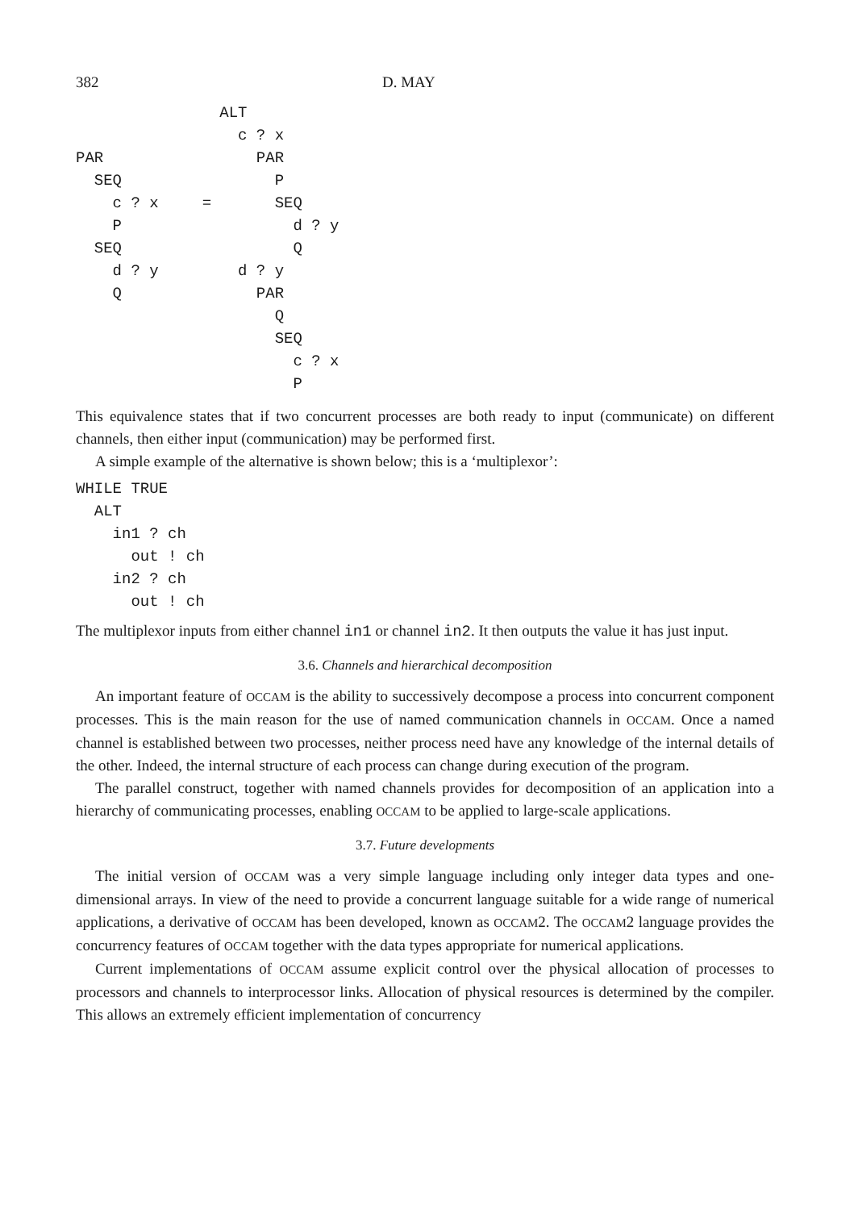382 D. MAY
  
PAR
  SEQ
    c ? x
    P
  SEQ
    d ? y
    Q
   =
ALT
  c ? x
    PAR
      P
      SEQ
        d ? y
        Q
  d ? y
    PAR
      Q
      SEQ
        c ? x
        P
This equivalence states that if two concurrent processes are both ready to input (communicate) on different channels, then either input (communication) may be performed first.
A simple example of the alternative is shown below; this is a ‘multiplexor’:
WHILE TRUE
  ALT
    in1 ? ch
      out ! ch
    in2 ? ch
      out ! ch
The multiplexor inputs from either channel in1 or channel in2. It then outputs the value it has just input.
3.6. Channels and hierarchical decomposition
An important feature of OCCAM is the ability to successively decompose a process into concurrent component processes. This is the main reason for the use of named communication channels in OCCAM. Once a named channel is established between two processes, neither process need have any knowledge of the internal details of the other. Indeed, the internal structure of each process can change during execution of the program.
The parallel construct, together with named channels provides for decomposition of an application into a hierarchy of communicating processes, enabling OCCAM to be applied to large-scale applications.
3.7. Future developments
The initial version of OCCAM was a very simple language including only integer data types and one-dimensional arrays. In view of the need to provide a concurrent language suitable for a wide range of numerical applications, a derivative of OCCAM has been developed, known as OCCAM2. The OCCAM2 language provides the concurrency features of OCCAM together with the data types appropriate for numerical applications.
Current implementations of OCCAM assume explicit control over the physical allocation of processes to processors and channels to interprocessor links. Allocation of physical resources is determined by the compiler. This allows an extremely efficient implementation of concurrency